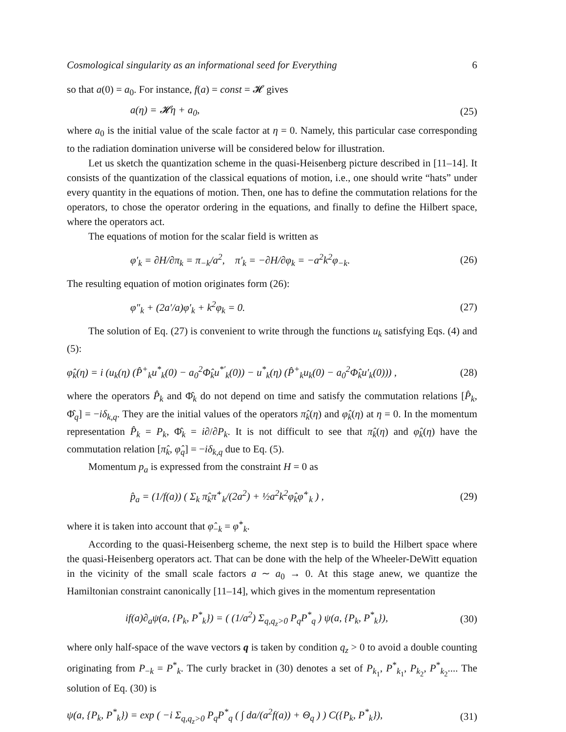Cosmological singularity as an informational seed for Everything 6
so that a(0) = a<sub>0</sub>. For instance, f(a) = const = 𝓗 gives
a(η) = 𝓗η + a<sub>0</sub>, (25)
where a<sub>0</sub> is the initial value of the scale factor at η = 0. Namely, this particular case corresponding to the radiation domination universe will be considered below for illustration.
Let us sketch the quantization scheme in the quasi-Heisenberg picture described in [11–14]. It consists of the quantization of the classical equations of motion, i.e., one should write “hats” under every quantity in the equations of motion. Then, one has to define the commutation relations for the operators, to chose the operator ordering in the equations, and finally to define the Hilbert space, where the operators act.
The equations of motion for the scalar field is written as
φ′<sub>k</sub> = ∂H/∂π<sub>k</sub> = π<sub>−k</sub>/a<sup>2</sup>, π′<sub>k</sub> = −∂H/∂φ<sub>k</sub> = −a<sup>2</sup>k<sup>2</sup>φ<sub>−k</sub>. (26)
The resulting equation of motion originates form (26):
φ″<sub>k</sub> + (2a′/a)φ′<sub>k</sub> + k<sup>2</sup>φ<sub>k</sub> = 0. (27)
The solution of Eq. (27) is convenient to write through the functions u<sub>k</sub> satisfying Eqs. (4) and (5):
φ̂<sub>k</sub>(η) = i (u<sub>k</sub>(η) (P̂<sup>+</sup><sub>k</sub>u<sup>*</sup><sub>k</sub>(0) − a<sub>0</sub><sup>2</sup>Φ̂<sub>k</sub>u<sup>*′</sup><sub>k</sub>(0)) − u<sup>*</sup><sub>k</sub>(η) (P̂<sup>+</sup><sub>k</sub>u<sub>k</sub>(0) − a<sub>0</sub><sup>2</sup>Φ̂<sub>k</sub>u′<sub>k</sub>(0))) , (28)
where the operators P̂<sub>k</sub> and Φ̂<sub>k</sub> do not depend on time and satisfy the commutation relations [P̂<sub>k</sub>, Φ̂<sub>q</sub>] = −iδ<sub>k,q</sub>. They are the initial values of the operators π̂<sub>k</sub>(η) and φ̂<sub>k</sub>(η) at η = 0. In the momentum representation P̂<sub>k</sub> = P<sub>k</sub>, Φ̂<sub>k</sub> = i∂/∂P<sub>k</sub>. It is not difficult to see that π̂<sub>k</sub>(η) and φ̂<sub>k</sub>(η) have the commutation relation [π̂<sub>k</sub>, φ̂<sub>q</sub>] = −iδ<sub>k,q</sub> due to Eq. (5).
Momentum p<sub>a</sub> is expressed from the constraint H = 0 as
p̂<sub>a</sub> = (1/f(a)) ( Σ<sub>k</sub> π̂<sub>k</sub>π̂<sup>+</sup><sub>k</sub>/(2a<sup>2</sup>) + ½a<sup>2</sup>k<sup>2</sup>φ̂<sub>k</sub>φ̂<sup>+</sup><sub>k</sub> ) , (29)
where it is taken into account that φ̂<sub>−k</sub> = φ̂<sup>+</sup><sub>k</sub>.
According to the quasi-Heisenberg scheme, the next step is to build the Hilbert space where the quasi-Heisenberg operators act. That can be done with the help of the Wheeler-DeWitt equation in the vicinity of the small scale factors a ∼ a<sub>0</sub> → 0. At this stage anew, we quantize the Hamiltonian constraint canonically [11–14], which gives in the momentum representation
if(a)∂<sub>a</sub>ψ(a, {P<sub>k</sub>, P<sup>*</sup><sub>k</sub>}) = ( (1/a<sup>2</sup>) Σ<sub>q,q<sub>z</sub>>0</sub> P<sub>q</sub>P<sup>*</sup><sub>q</sub> ) ψ(a, {P<sub>k</sub>, P<sup>*</sup><sub>k</sub>}), (30)
where only half-space of the wave vectors q is taken by condition q<sub>z</sub> > 0 to avoid a double counting originating from P<sub>−k</sub> = P<sup>*</sup><sub>k</sub>. The curly bracket in (30) denotes a set of P<sub>k<sub>1</sub></sub>, P<sup>*</sup><sub>k<sub>1</sub></sub>, P<sub>k<sub>2</sub></sub>, P<sup>*</sup><sub>k<sub>2</sub></sub>.... The solution of Eq. (30) is
ψ(a, {P<sub>k</sub>, P<sup>*</sup><sub>k</sub>}) = exp ( −i Σ<sub>q,q<sub>z</sub>>0</sub> P<sub>q</sub>P<sup>*</sup><sub>q</sub> ( ∫ da/(a<sup>2</sup>f(a)) + Θ<sub>q</sub> ) ) C({P<sub>k</sub>, P<sup>*</sup><sub>k</sub>}), (31)